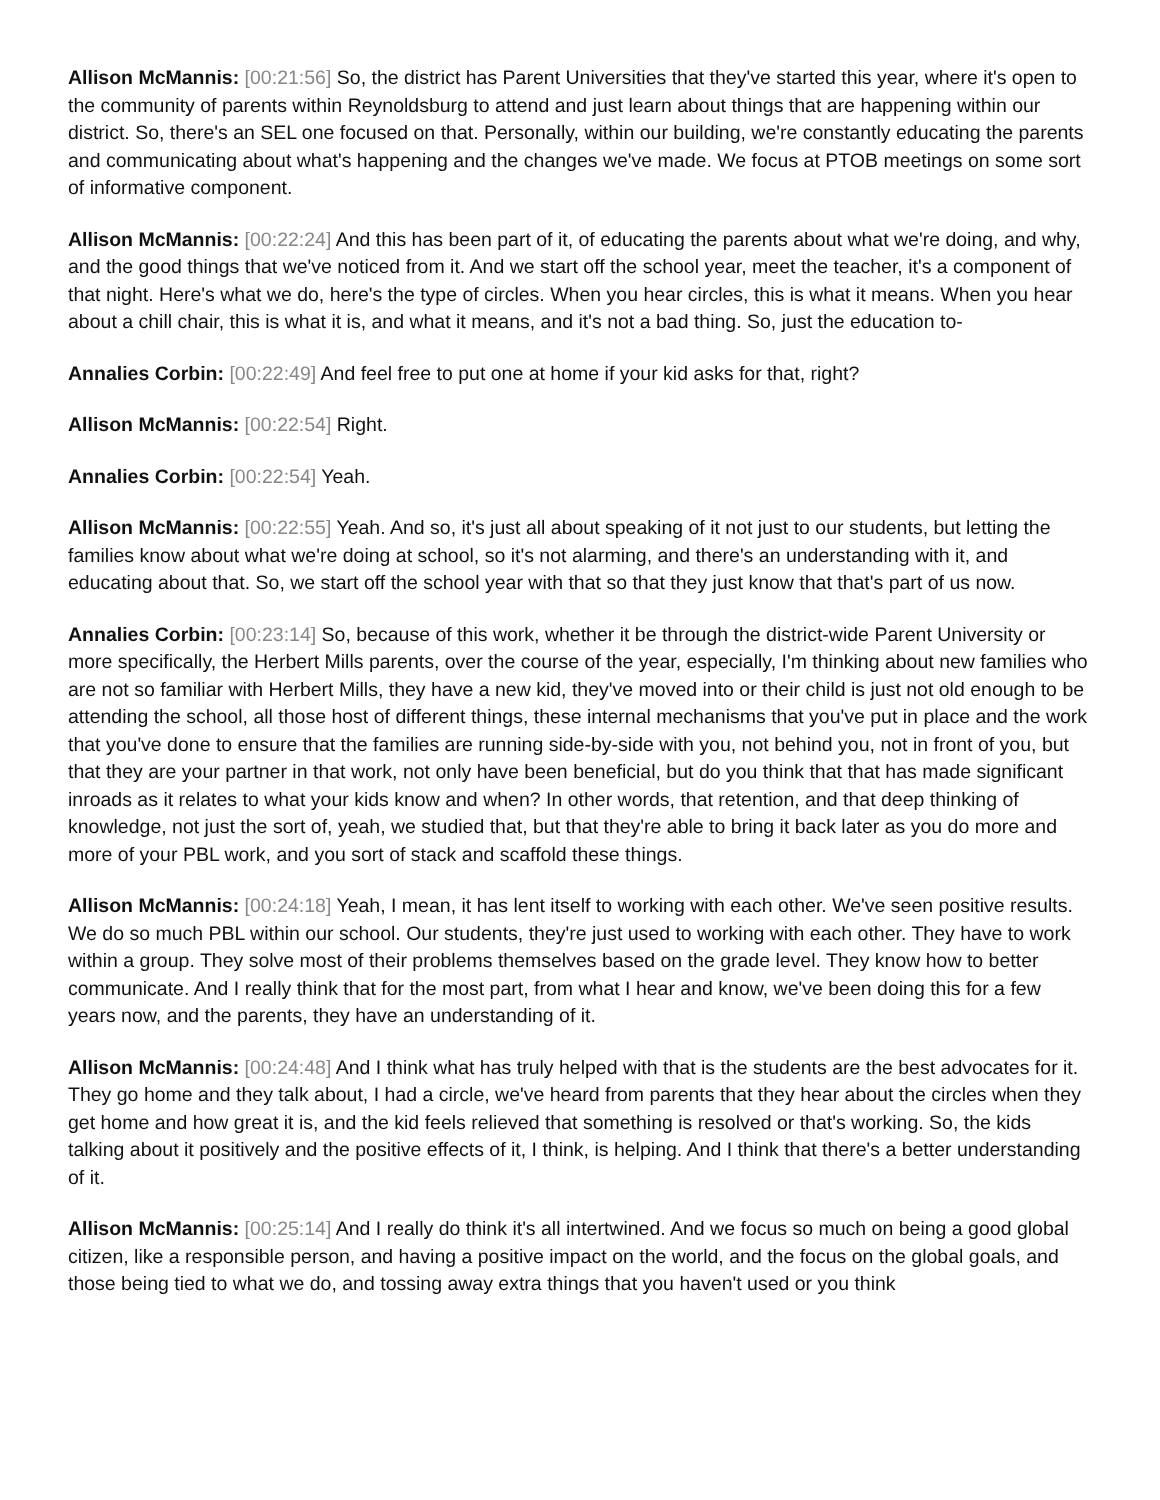Allison McMannis: [00:21:56] So, the district has Parent Universities that they've started this year, where it's open to the community of parents within Reynoldsburg to attend and just learn about things that are happening within our district. So, there's an SEL one focused on that. Personally, within our building, we're constantly educating the parents and communicating about what's happening and the changes we've made. We focus at PTOB meetings on some sort of informative component.
Allison McMannis: [00:22:24] And this has been part of it, of educating the parents about what we're doing, and why, and the good things that we've noticed from it. And we start off the school year, meet the teacher, it's a component of that night. Here's what we do, here's the type of circles. When you hear circles, this is what it means. When you hear about a chill chair, this is what it is, and what it means, and it's not a bad thing. So, just the education to-
Annalies Corbin: [00:22:49] And feel free to put one at home if your kid asks for that, right?
Allison McMannis: [00:22:54] Right.
Annalies Corbin: [00:22:54] Yeah.
Allison McMannis: [00:22:55] Yeah. And so, it's just all about speaking of it not just to our students, but letting the families know about what we're doing at school, so it's not alarming, and there's an understanding with it, and educating about that. So, we start off the school year with that so that they just know that that's part of us now.
Annalies Corbin: [00:23:14] So, because of this work, whether it be through the district-wide Parent University or more specifically, the Herbert Mills parents, over the course of the year, especially, I'm thinking about new families who are not so familiar with Herbert Mills, they have a new kid, they've moved into or their child is just not old enough to be attending the school, all those host of different things, these internal mechanisms that you've put in place and the work that you've done to ensure that the families are running side-by-side with you, not behind you, not in front of you, but that they are your partner in that work, not only have been beneficial, but do you think that that has made significant inroads as it relates to what your kids know and when? In other words, that retention, and that deep thinking of knowledge, not just the sort of, yeah, we studied that, but that they're able to bring it back later as you do more and more of your PBL work, and you sort of stack and scaffold these things.
Allison McMannis: [00:24:18] Yeah, I mean, it has lent itself to working with each other. We've seen positive results. We do so much PBL within our school. Our students, they're just used to working with each other. They have to work within a group. They solve most of their problems themselves based on the grade level. They know how to better communicate. And I really think that for the most part, from what I hear and know, we've been doing this for a few years now, and the parents, they have an understanding of it.
Allison McMannis: [00:24:48] And I think what has truly helped with that is the students are the best advocates for it. They go home and they talk about, I had a circle, we've heard from parents that they hear about the circles when they get home and how great it is, and the kid feels relieved that something is resolved or that's working. So, the kids talking about it positively and the positive effects of it, I think, is helping. And I think that there's a better understanding of it.
Allison McMannis: [00:25:14] And I really do think it's all intertwined. And we focus so much on being a good global citizen, like a responsible person, and having a positive impact on the world, and the focus on the global goals, and those being tied to what we do, and tossing away extra things that you haven't used or you think